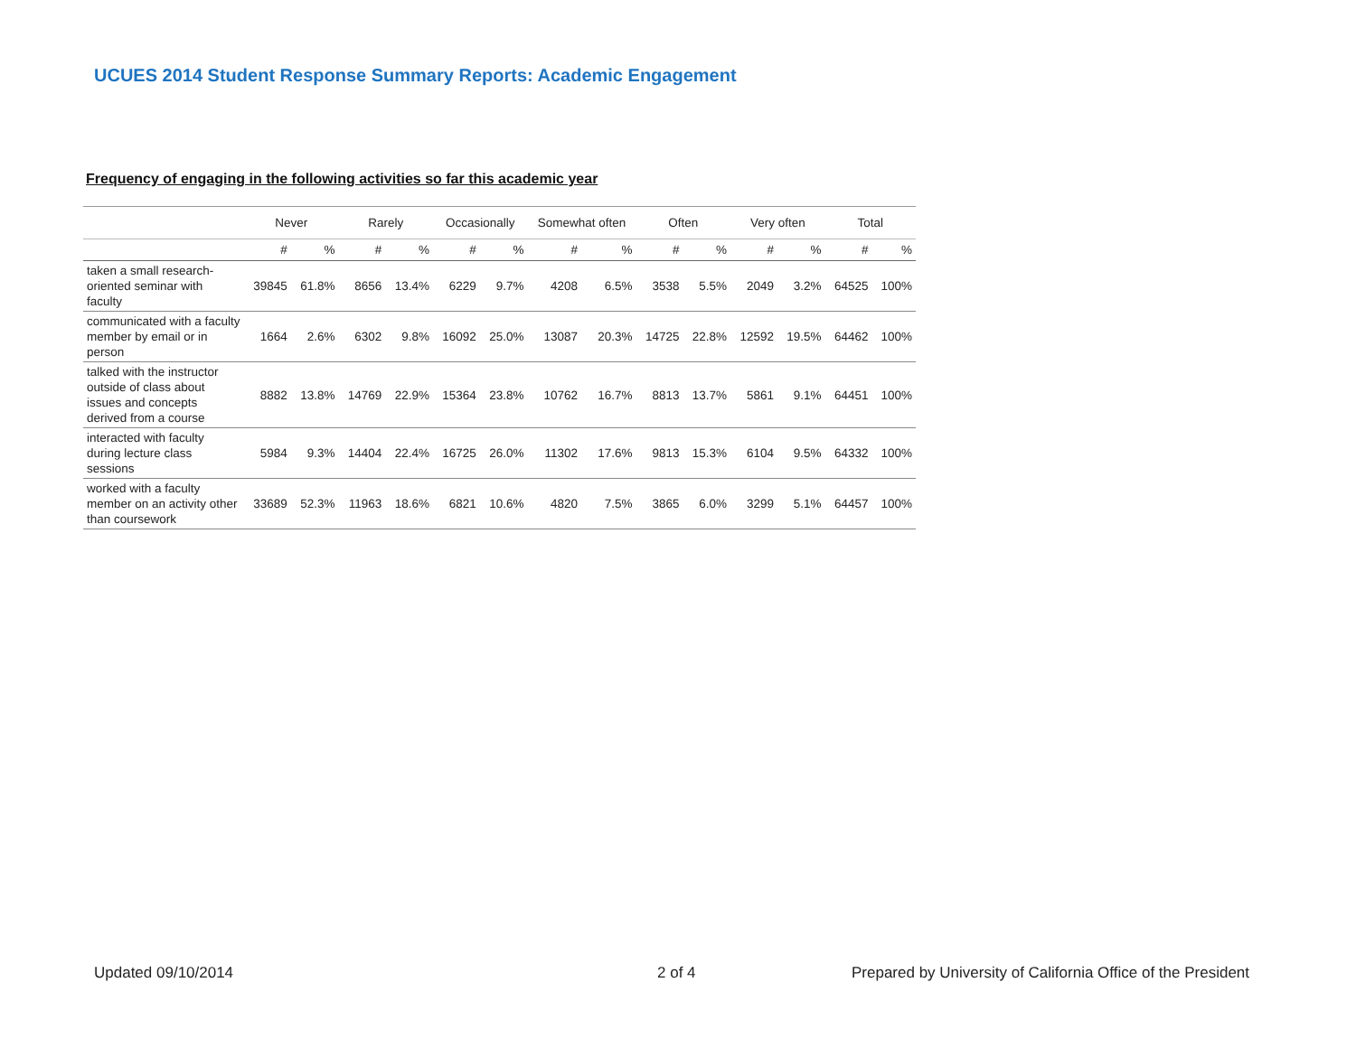UCUES 2014 Student Response Summary Reports: Academic Engagement
Frequency of engaging in the following activities so far this academic year
| | Never | | Rarely | | Occasionally | | Somewhat often | | Often | | Very often | | Total | |
| --- | --- | --- | --- | --- | --- | --- | --- | --- | --- | --- | --- | --- | --- | --- |
| | # | % | # | % | # | % | # | % | # | % | # | % | # | % |
| taken a small research-oriented seminar with faculty | 39845 | 61.8% | 8656 | 13.4% | 6229 | 9.7% | 4208 | 6.5% | 3538 | 5.5% | 2049 | 3.2% | 64525 | 100% |
| communicated with a faculty member by email or in person | 1664 | 2.6% | 6302 | 9.8% | 16092 | 25.0% | 13087 | 20.3% | 14725 | 22.8% | 12592 | 19.5% | 64462 | 100% |
| talked with the instructor outside of class about issues and concepts derived from a course | 8882 | 13.8% | 14769 | 22.9% | 15364 | 23.8% | 10762 | 16.7% | 8813 | 13.7% | 5861 | 9.1% | 64451 | 100% |
| interacted with faculty during lecture class sessions | 5984 | 9.3% | 14404 | 22.4% | 16725 | 26.0% | 11302 | 17.6% | 9813 | 15.3% | 6104 | 9.5% | 64332 | 100% |
| worked with a faculty member on an activity other than coursework | 33689 | 52.3% | 11963 | 18.6% | 6821 | 10.6% | 4820 | 7.5% | 3865 | 6.0% | 3299 | 5.1% | 64457 | 100% |
Updated 09/10/2014 2 of 4
Prepared by University of California Office of the President